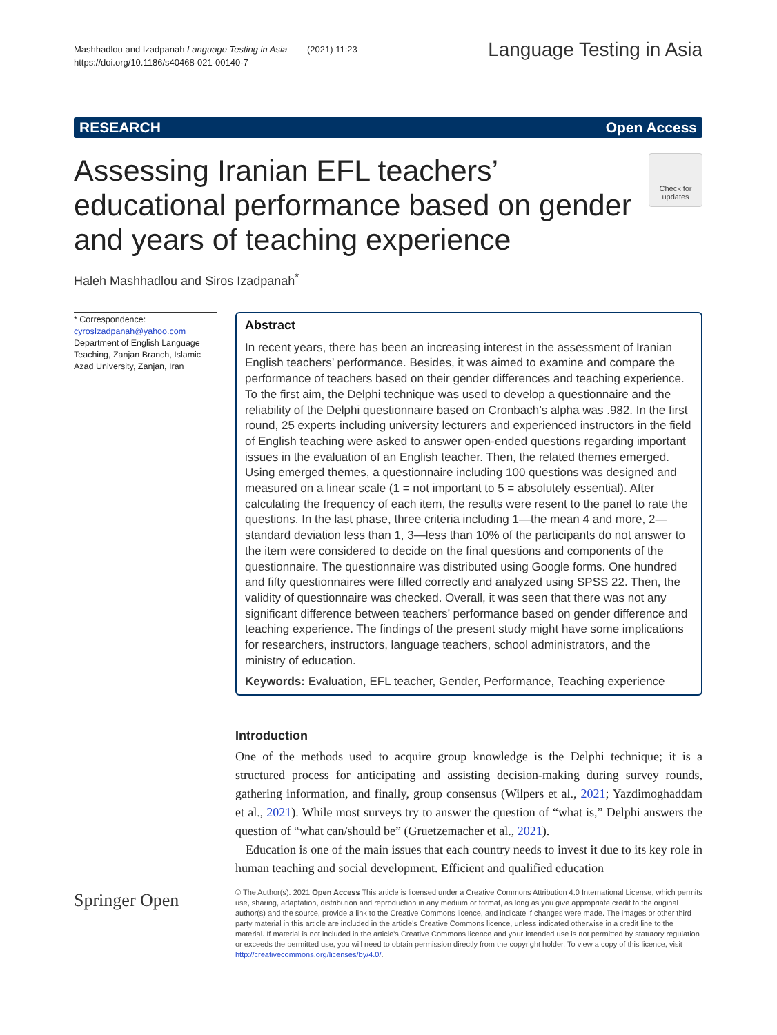Mashhadlou and Izadpanah Language Testing in Asia (2021) 11:23
https://doi.org/10.1186/s40468-021-00140-7
Language Testing in Asia
RESEARCH Open Access
Assessing Iranian EFL teachers’ educational performance based on gender and years of teaching experience
Check for updates
Haleh Mashhadlou and Siros Izadpanah<sup>*</sup>
* Correspondence: cyrosIzadpanah@yahoo.com
Department of English Language Teaching, Zanjan Branch, Islamic Azad University, Zanjan, Iran
Abstract
In recent years, there has been an increasing interest in the assessment of Iranian English teachers’ performance. Besides, it was aimed to examine and compare the performance of teachers based on their gender differences and teaching experience. To the first aim, the Delphi technique was used to develop a questionnaire and the reliability of the Delphi questionnaire based on Cronbach’s alpha was .982. In the first round, 25 experts including university lecturers and experienced instructors in the field of English teaching were asked to answer open-ended questions regarding important issues in the evaluation of an English teacher. Then, the related themes emerged. Using emerged themes, a questionnaire including 100 questions was designed and measured on a linear scale (1 = not important to 5 = absolutely essential). After calculating the frequency of each item, the results were resent to the panel to rate the questions. In the last phase, three criteria including 1—the mean 4 and more, 2—standard deviation less than 1, 3—less than 10% of the participants do not answer to the item were considered to decide on the final questions and components of the questionnaire. The questionnaire was distributed using Google forms. One hundred and fifty questionnaires were filled correctly and analyzed using SPSS 22. Then, the validity of questionnaire was checked. Overall, it was seen that there was not any significant difference between teachers’ performance based on gender difference and teaching experience. The findings of the present study might have some implications for researchers, instructors, language teachers, school administrators, and the ministry of education.
Keywords: Evaluation, EFL teacher, Gender, Performance, Teaching experience
Introduction
One of the methods used to acquire group knowledge is the Delphi technique; it is a structured process for anticipating and assisting decision-making during survey rounds, gathering information, and finally, group consensus (Wilpers et al., 2021; Yazdimoghaddam et al., 2021). While most surveys try to answer the question of “what is,” Delphi answers the question of “what can/should be” (Gruetzemacher et al., 2021).
Education is one of the main issues that each country needs to invest it due to its key role in human teaching and social development. Efficient and qualified education
Springer Open
© The Author(s). 2021 Open Access This article is licensed under a Creative Commons Attribution 4.0 International License, which permits use, sharing, adaptation, distribution and reproduction in any medium or format, as long as you give appropriate credit to the original author(s) and the source, provide a link to the Creative Commons licence, and indicate if changes were made. The images or other third party material in this article are included in the article's Creative Commons licence, unless indicated otherwise in a credit line to the material. If material is not included in the article's Creative Commons licence and your intended use is not permitted by statutory regulation or exceeds the permitted use, you will need to obtain permission directly from the copyright holder. To view a copy of this licence, visit http://creativecommons.org/licenses/by/4.0/.